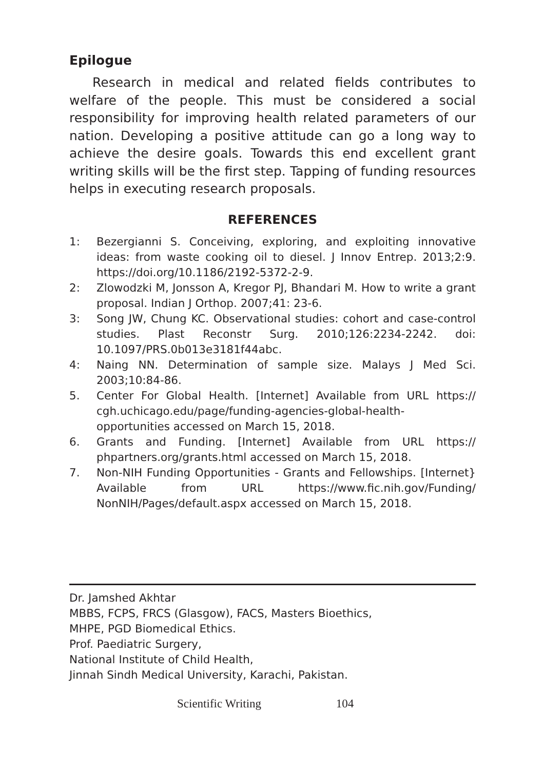Epilogue
Research in medical and related fields contributes to welfare of the people. This must be considered a social responsibility for improving health related parameters of our nation. Developing a positive attitude can go a long way to achieve the desire goals. Towards this end excellent grant writing skills will be the first step. Tapping of funding resources helps in executing research proposals.
REFERENCES
1: Bezergianni S. Conceiving, exploring, and exploiting innovative ideas: from waste cooking oil to diesel. J Innov Entrep. 2013;2:9. https://doi.org/10.1186/2192-5372-2-9.
2: Zlowodzki M, Jonsson A, Kregor PJ, Bhandari M. How to write a grant proposal. Indian J Orthop. 2007;41: 23-6.
3: Song JW, Chung KC. Observational studies: cohort and case-control studies. Plast Reconstr Surg. 2010;126:2234-2242. doi: 10.1097/PRS.0b013e3181f44abc.
4: Naing NN. Determination of sample size. Malays J Med Sci. 2003;10:84-86.
5. Center For Global Health. [Internet] Available from URL https:// cgh.uchicago.edu/page/funding-agencies-global-health-opportunities accessed on March 15, 2018.
6. Grants and Funding. [Internet] Available from URL https:// phpartners.org/grants.html accessed on March 15, 2018.
7. Non-NIH Funding Opportunities - Grants and Fellowships. [Internet} Available from URL https://www.fic.nih.gov/Funding/ NonNIH/Pages/default.aspx accessed on March 15, 2018.
Dr. Jamshed Akhtar
MBBS, FCPS, FRCS (Glasgow), FACS, Masters Bioethics,
MHPE, PGD Biomedical Ethics.
Prof. Paediatric Surgery,
National Institute of Child Health,
Jinnah Sindh Medical University, Karachi, Pakistan.
Scientific Writing 104